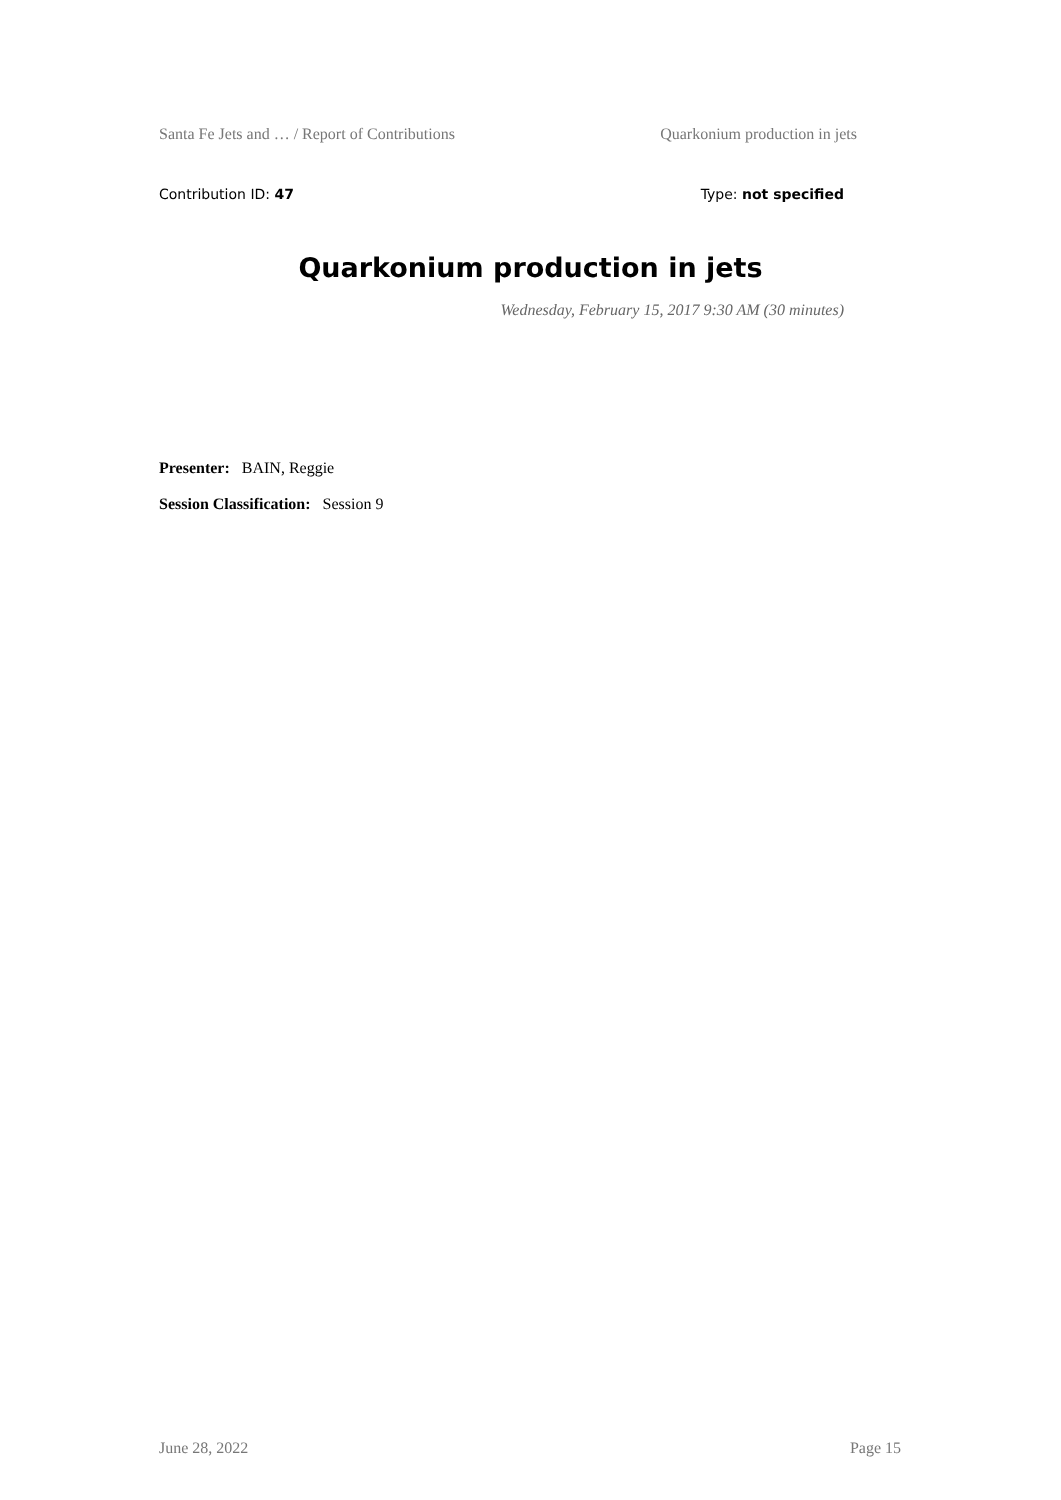Santa Fe Jets and … / Report of Contributions Quarkonium production in jets
Contribution ID: 47 Type: not specified
Quarkonium production in jets
Wednesday, February 15, 2017 9:30 AM (30 minutes)
Presenter: BAIN, Reggie
Session Classification: Session 9
June 28, 2022 Page 15